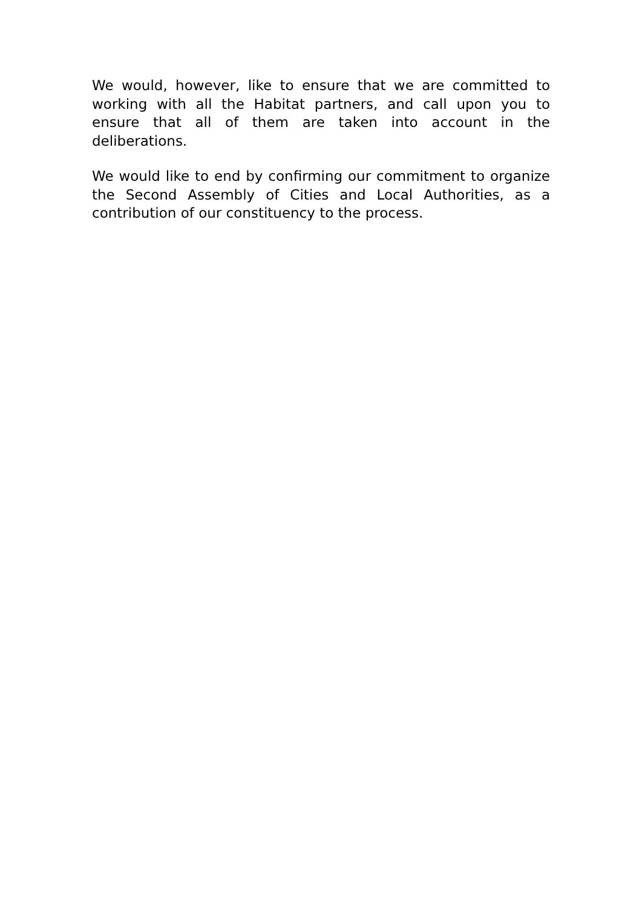We would, however, like to ensure that we are committed to working with all the Habitat partners, and call upon you to ensure that all of them are taken into account in the deliberations.
We would like to end by confirming our commitment to organize the Second Assembly of Cities and Local Authorities, as a contribution of our constituency to the process.